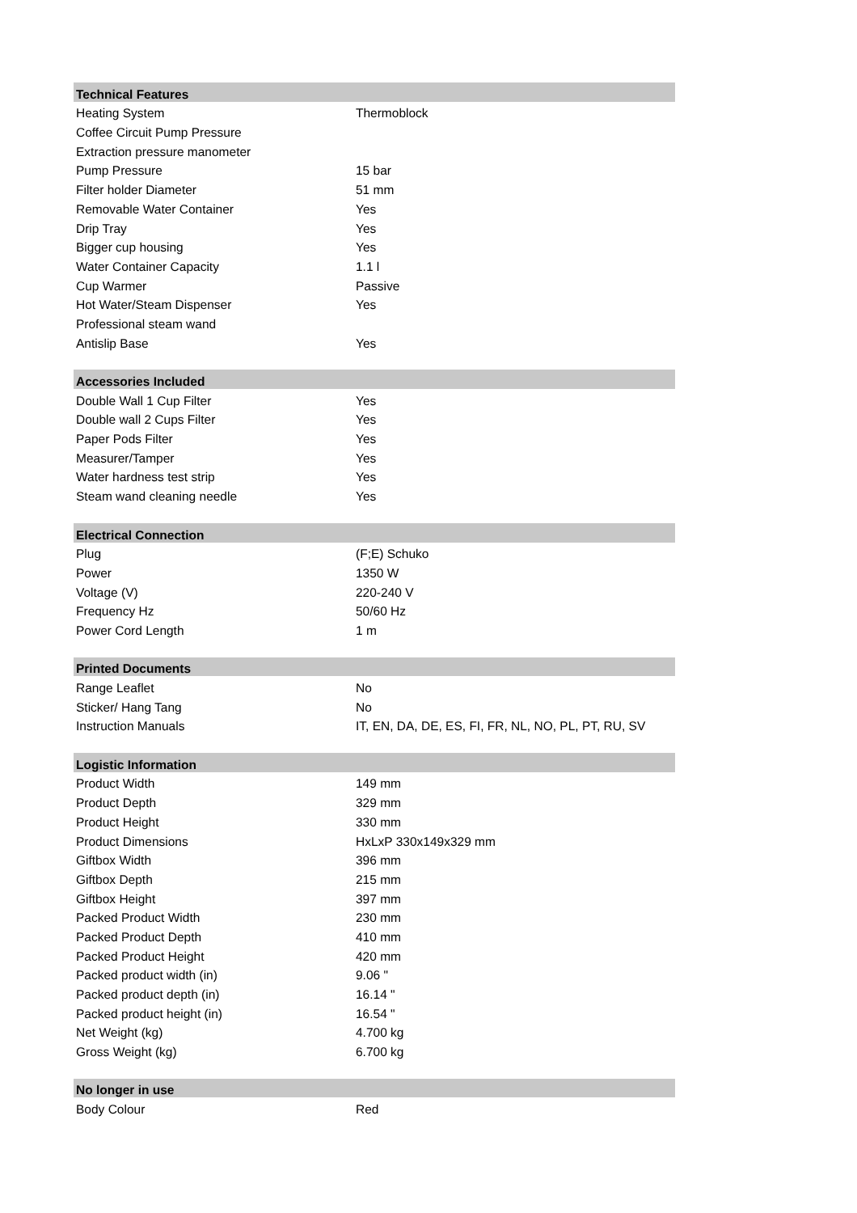| Technical Features | |
| --- | --- |
| Heating System | Thermoblock |
| Coffee Circuit Pump Pressure | |
| Extraction pressure manometer | |
| Pump Pressure | 15 bar |
| Filter holder Diameter | 51 mm |
| Removable Water Container | Yes |
| Drip Tray | Yes |
| Bigger cup housing | Yes |
| Water Container Capacity | 1.1 l |
| Cup Warmer | Passive |
| Hot Water/Steam Dispenser | Yes |
| Professional steam wand | |
| Antislip Base | Yes |
| Accessories Included | |
| Double Wall 1 Cup Filter | Yes |
| Double wall 2 Cups Filter | Yes |
| Paper Pods Filter | Yes |
| Measurer/Tamper | Yes |
| Water hardness test strip | Yes |
| Steam wand cleaning needle | Yes |
| Electrical Connection | |
| Plug | (F;E) Schuko |
| Power | 1350 W |
| Voltage (V) | 220-240 V |
| Frequency Hz | 50/60 Hz |
| Power Cord Length | 1 m |
| Printed Documents | |
| Range Leaflet | No |
| Sticker/ Hang Tang | No |
| Instruction Manuals | IT, EN, DA, DE, ES, FI, FR, NL, NO, PL, PT, RU, SV |
| Logistic Information | |
| Product Width | 149 mm |
| Product Depth | 329 mm |
| Product Height | 330 mm |
| Product Dimensions | HxLxP 330x149x329 mm |
| Giftbox Width | 396 mm |
| Giftbox Depth | 215 mm |
| Giftbox Height | 397 mm |
| Packed Product Width | 230 mm |
| Packed Product Depth | 410 mm |
| Packed Product Height | 420 mm |
| Packed product width (in) | 9.06 " |
| Packed product depth (in) | 16.14 " |
| Packed product height (in) | 16.54 " |
| Net Weight (kg) | 4.700 kg |
| Gross Weight (kg) | 6.700 kg |
| No longer in use | |
| Body Colour | Red |